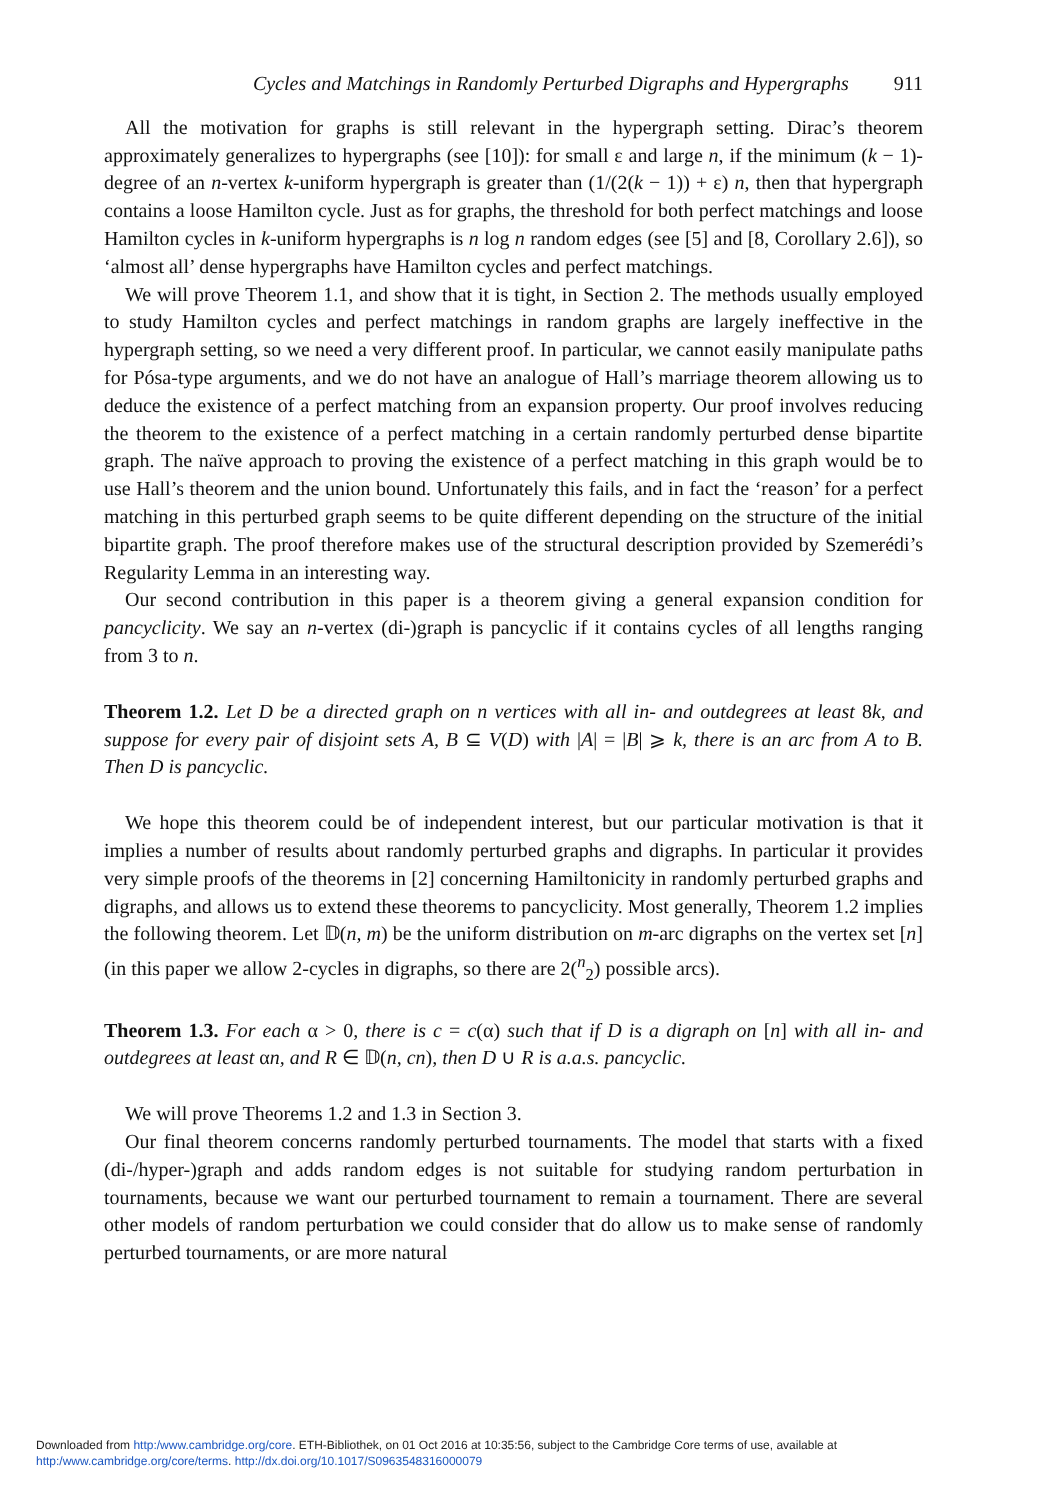Cycles and Matchings in Randomly Perturbed Digraphs and Hypergraphs 911
All the motivation for graphs is still relevant in the hypergraph setting. Dirac’s theorem approximately generalizes to hypergraphs (see [10]): for small ε and large n, if the minimum (k − 1)-degree of an n-vertex k-uniform hypergraph is greater than (1/(2(k − 1)) + ε) n, then that hypergraph contains a loose Hamilton cycle. Just as for graphs, the threshold for both perfect matchings and loose Hamilton cycles in k-uniform hypergraphs is n log n random edges (see [5] and [8, Corollary 2.6]), so ‘almost all’ dense hypergraphs have Hamilton cycles and perfect matchings.
We will prove Theorem 1.1, and show that it is tight, in Section 2. The methods usually employed to study Hamilton cycles and perfect matchings in random graphs are largely ineffective in the hypergraph setting, so we need a very different proof. In particular, we cannot easily manipulate paths for Pósa-type arguments, and we do not have an analogue of Hall’s marriage theorem allowing us to deduce the existence of a perfect matching from an expansion property. Our proof involves reducing the theorem to the existence of a perfect matching in a certain randomly perturbed dense bipartite graph. The naïve approach to proving the existence of a perfect matching in this graph would be to use Hall’s theorem and the union bound. Unfortunately this fails, and in fact the ‘reason’ for a perfect matching in this perturbed graph seems to be quite different depending on the structure of the initial bipartite graph. The proof therefore makes use of the structural description provided by Szemerédi’s Regularity Lemma in an interesting way.
Our second contribution in this paper is a theorem giving a general expansion condition for pancyclicity. We say an n-vertex (di-)graph is pancyclic if it contains cycles of all lengths ranging from 3 to n.
Theorem 1.2. Let D be a directed graph on n vertices with all in- and outdegrees at least 8k, and suppose for every pair of disjoint sets A, B ⊆ V(D) with |A| = |B| ⩾ k, there is an arc from A to B. Then D is pancyclic.
We hope this theorem could be of independent interest, but our particular motivation is that it implies a number of results about randomly perturbed graphs and digraphs. In particular it provides very simple proofs of the theorems in [2] concerning Hamiltonicity in randomly perturbed graphs and digraphs, and allows us to extend these theorems to pancyclicity. Most generally, Theorem 1.2 implies the following theorem. Let 𝔻(n, m) be the uniform distribution on m-arc digraphs on the vertex set [n] (in this paper we allow 2-cycles in digraphs, so there are 2(<sup>n</sup><sub>2</sub>) possible arcs).
Theorem 1.3. For each α > 0, there is c = c(α) such that if D is a digraph on [n] with all in- and outdegrees at least αn, and R ∈ 𝔻(n, cn), then D ∪ R is a.a.s. pancyclic.
We will prove Theorems 1.2 and 1.3 in Section 3.
Our final theorem concerns randomly perturbed tournaments. The model that starts with a fixed (di-/hyper-)graph and adds random edges is not suitable for studying random perturbation in tournaments, because we want our perturbed tournament to remain a tournament. There are several other models of random perturbation we could consider that do allow us to make sense of randomly perturbed tournaments, or are more natural
Downloaded from http:/www.cambridge.org/core. ETH-Bibliothek, on 01 Oct 2016 at 10:35:56, subject to the Cambridge Core terms of use, available at
http:/www.cambridge.org/core/terms. http://dx.doi.org/10.1017/S0963548316000079